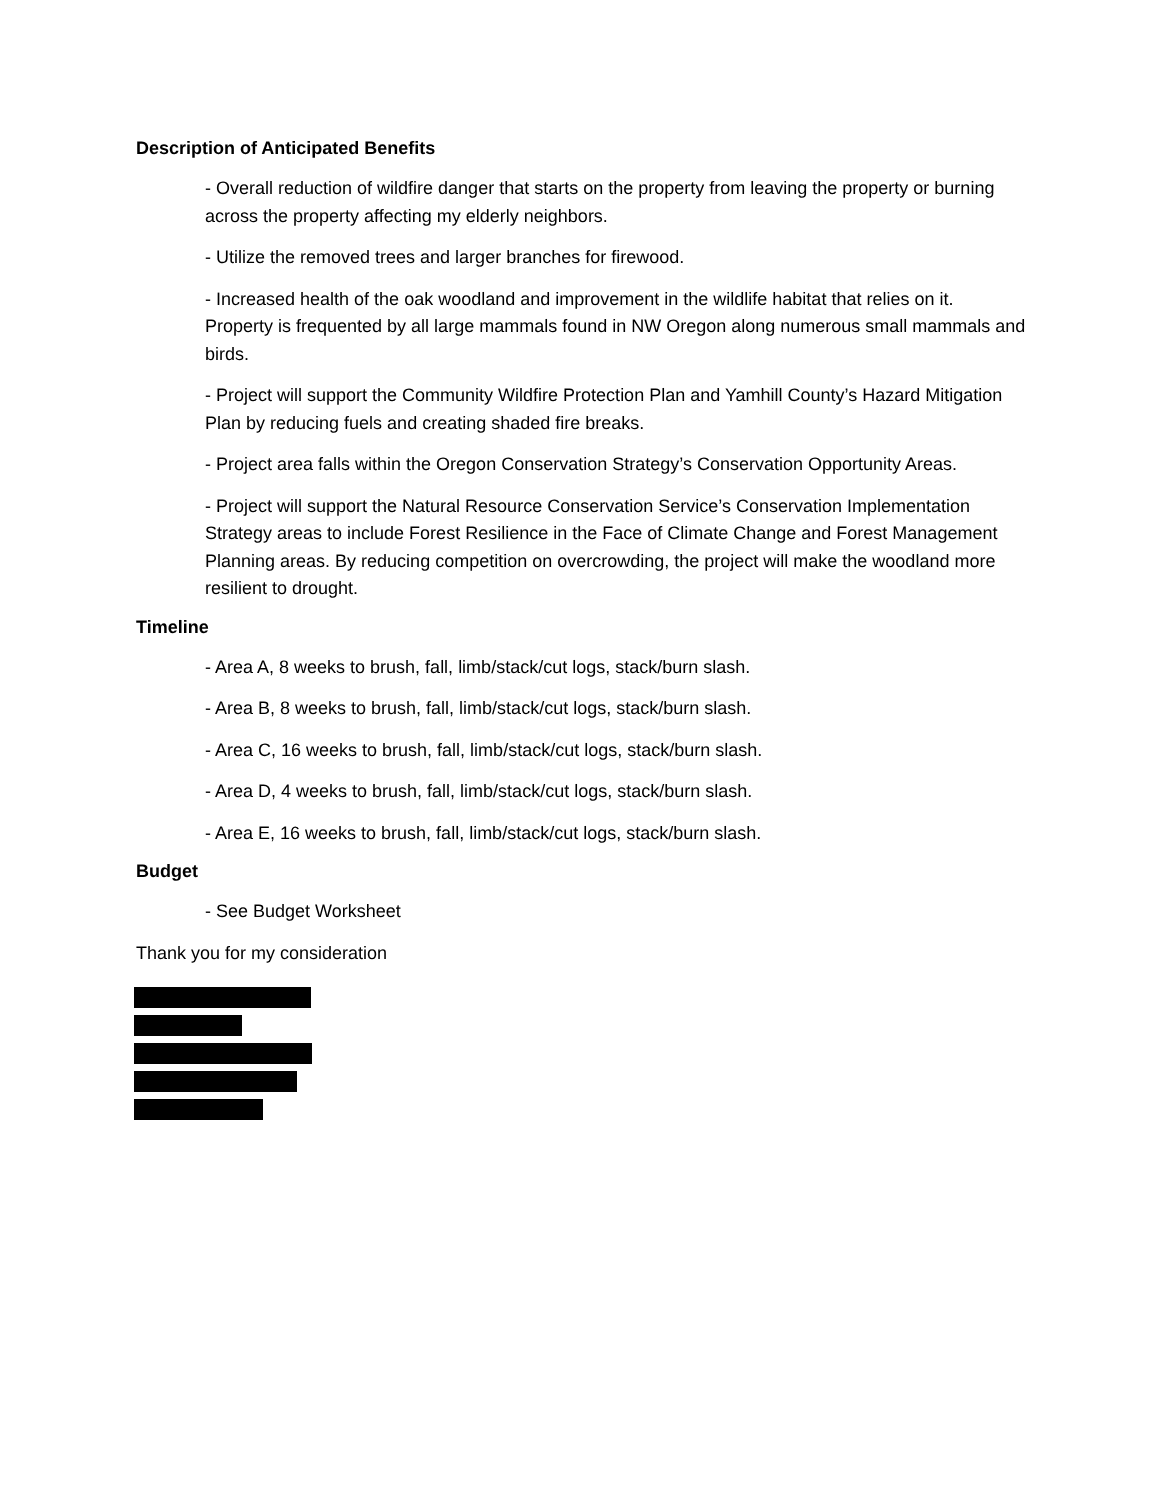Description of Anticipated Benefits
- Overall reduction of wildfire danger that starts on the property from leaving the property or burning across the property affecting my elderly neighbors.
- Utilize the removed trees and larger branches for firewood.
- Increased health of the oak woodland and improvement in the wildlife habitat that relies on it. Property is frequented by all large mammals found in NW Oregon along numerous small mammals and birds.
- Project will support the Community Wildfire Protection Plan and Yamhill County’s Hazard Mitigation Plan by reducing fuels and creating shaded fire breaks.
- Project area falls within the Oregon Conservation Strategy’s Conservation Opportunity Areas.
- Project will support the Natural Resource Conservation Service’s Conservation Implementation Strategy areas to include Forest Resilience in the Face of Climate Change and Forest Management Planning areas. By reducing competition on overcrowding, the project will make the woodland more resilient to drought.
Timeline
- Area A, 8 weeks to brush, fall, limb/stack/cut logs, stack/burn slash.
- Area B, 8 weeks to brush, fall, limb/stack/cut logs, stack/burn slash.
- Area C, 16 weeks to brush, fall, limb/stack/cut logs, stack/burn slash.
- Area D, 4 weeks to brush, fall, limb/stack/cut logs, stack/burn slash.
- Area E, 16 weeks to brush, fall, limb/stack/cut logs, stack/burn slash.
Budget
- See Budget Worksheet
Thank you for my consideration